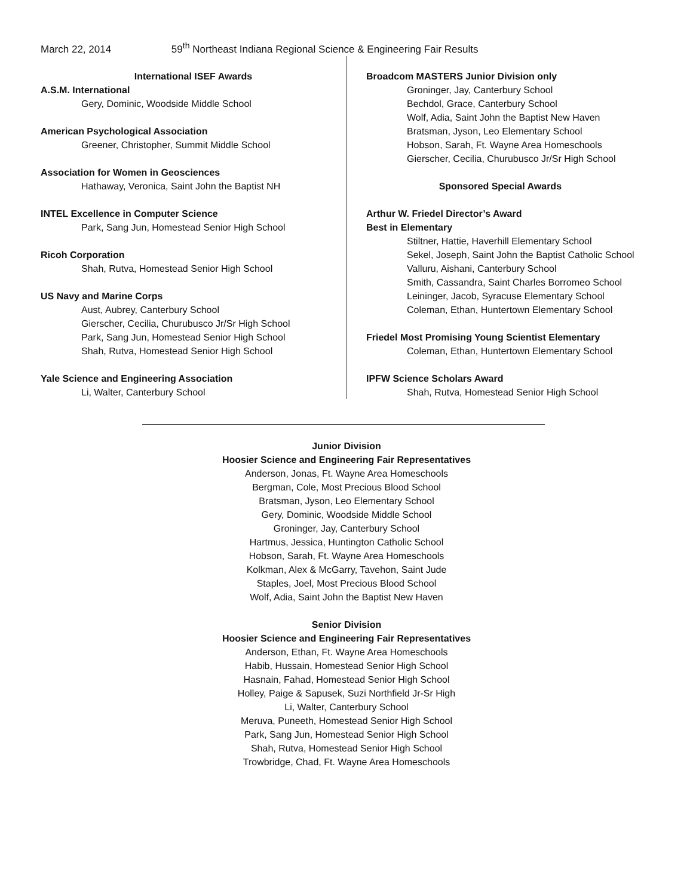March 22, 2014 59<sup>th</sup> Northeast Indiana Regional Science & Engineering Fair Results
International ISEF Awards
A.S.M. International
Gery, Dominic, Woodside Middle School
American Psychological Association
Greener, Christopher, Summit Middle School
Association for Women in Geosciences
Hathaway, Veronica, Saint John the Baptist NH
INTEL Excellence in Computer Science
Park, Sang Jun, Homestead Senior High School
Ricoh Corporation
Shah, Rutva, Homestead Senior High School
US Navy and Marine Corps
Aust, Aubrey, Canterbury School
Gierscher, Cecilia, Churubusco Jr/Sr High School
Park, Sang Jun, Homestead Senior High School
Shah, Rutva, Homestead Senior High School
Yale Science and Engineering Association
Li, Walter, Canterbury School
Broadcom MASTERS Junior Division only
Groninger, Jay, Canterbury School
Bechdol, Grace, Canterbury School
Wolf, Adia, Saint John the Baptist New Haven
Bratsman, Jyson, Leo Elementary School
Hobson, Sarah, Ft. Wayne Area Homeschools
Gierscher, Cecilia, Churubusco Jr/Sr High School
Sponsored Special Awards
Arthur W. Friedel Director’s Award
Best in Elementary
Stiltner, Hattie, Haverhill Elementary School
Sekel, Joseph, Saint John the Baptist Catholic School
Valluru, Aishani, Canterbury School
Smith, Cassandra, Saint Charles Borromeo School
Leininger, Jacob, Syracuse Elementary School
Coleman, Ethan, Huntertown Elementary School
Friedel Most Promising Young Scientist Elementary
Coleman, Ethan, Huntertown Elementary School
IPFW Science Scholars Award
Shah, Rutva, Homestead Senior High School
Junior Division
Hoosier Science and Engineering Fair Representatives
Anderson, Jonas, Ft. Wayne Area Homeschools
Bergman, Cole, Most Precious Blood School
Bratsman, Jyson, Leo Elementary School
Gery, Dominic, Woodside Middle School
Groninger, Jay, Canterbury School
Hartmus, Jessica, Huntington Catholic School
Hobson, Sarah, Ft. Wayne Area Homeschools
Kolkman, Alex & McGarry, Tavehon, Saint Jude
Staples, Joel, Most Precious Blood School
Wolf, Adia, Saint John the Baptist New Haven
Senior Division
Hoosier Science and Engineering Fair Representatives
Anderson, Ethan, Ft. Wayne Area Homeschools
Habib, Hussain, Homestead Senior High School
Hasnain, Fahad, Homestead Senior High School
Holley, Paige & Sapusek, Suzi Northfield Jr-Sr High
Li, Walter, Canterbury School
Meruva, Puneeth, Homestead Senior High School
Park, Sang Jun, Homestead Senior High School
Shah, Rutva, Homestead Senior High School
Trowbridge, Chad, Ft. Wayne Area Homeschools